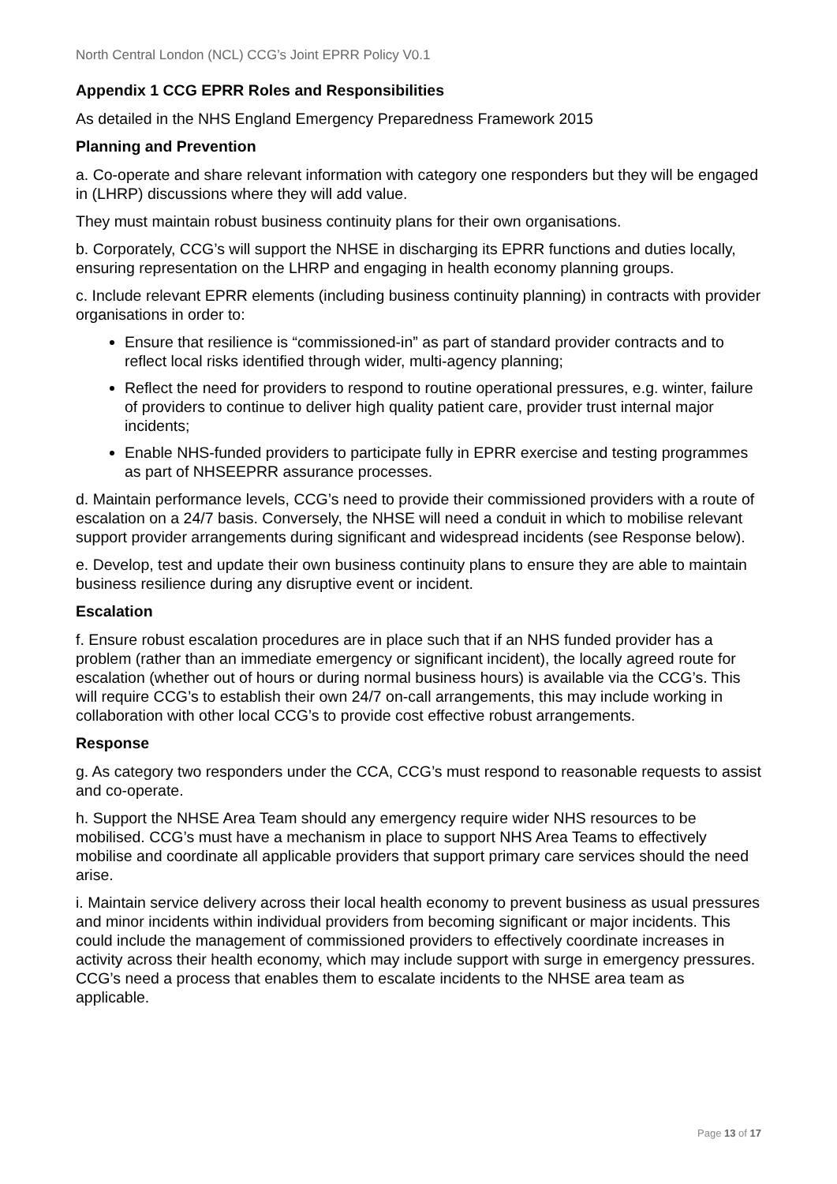North Central London (NCL) CCG’s Joint EPRR Policy V0.1
Appendix 1 CCG EPRR Roles and Responsibilities
As detailed in the NHS England Emergency Preparedness Framework 2015
Planning and Prevention
a. Co-operate and share relevant information with category one responders but they will be engaged in (LHRP) discussions where they will add value.
They must maintain robust business continuity plans for their own organisations.
b. Corporately, CCG’s will support the NHSE in discharging its EPRR functions and duties locally, ensuring representation on the LHRP and engaging in health economy planning groups.
c. Include relevant EPRR elements (including business continuity planning) in contracts with provider organisations in order to:
Ensure that resilience is “commissioned-in” as part of standard provider contracts and to reflect local risks identified through wider, multi-agency planning;
Reflect the need for providers to respond to routine operational pressures, e.g. winter, failure of providers to continue to deliver high quality patient care, provider trust internal major incidents;
Enable NHS-funded providers to participate fully in EPRR exercise and testing programmes as part of NHSEEPRR assurance processes.
d. Maintain performance levels, CCG’s need to provide their commissioned providers with a route of escalation on a 24/7 basis. Conversely, the NHSE will need a conduit in which to mobilise relevant support provider arrangements during significant and widespread incidents (see Response below).
e. Develop, test and update their own business continuity plans to ensure they are able to maintain business resilience during any disruptive event or incident.
Escalation
f. Ensure robust escalation procedures are in place such that if an NHS funded provider has a problem (rather than an immediate emergency or significant incident), the locally agreed route for escalation (whether out of hours or during normal business hours) is available via the CCG’s. This will require CCG’s to establish their own 24/7 on-call arrangements, this may include working in collaboration with other local CCG’s to provide cost effective robust arrangements.
Response
g. As category two responders under the CCA, CCG’s must respond to reasonable requests to assist and co-operate.
h. Support the NHSE Area Team should any emergency require wider NHS resources to be mobilised. CCG’s must have a mechanism in place to support NHS Area Teams to effectively mobilise and coordinate all applicable providers that support primary care services should the need arise.
i. Maintain service delivery across their local health economy to prevent business as usual pressures and minor incidents within individual providers from becoming significant or major incidents. This could include the management of commissioned providers to effectively coordinate increases in activity across their health economy, which may include support with surge in emergency pressures. CCG’s need a process that enables them to escalate incidents to the NHSE area team as applicable.
Page 13 of 17